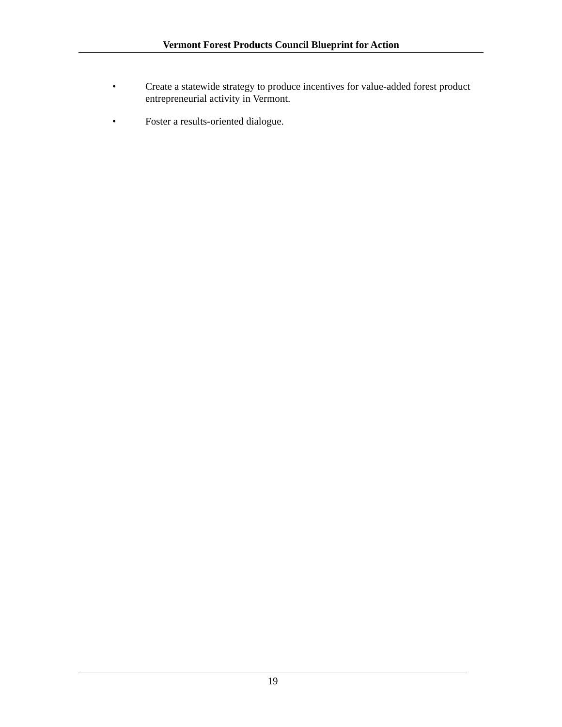Vermont Forest Products Council Blueprint for Action
• Create a statewide strategy to produce incentives for value-added forest product entrepreneurial activity in Vermont.
• Foster a results-oriented dialogue.
19